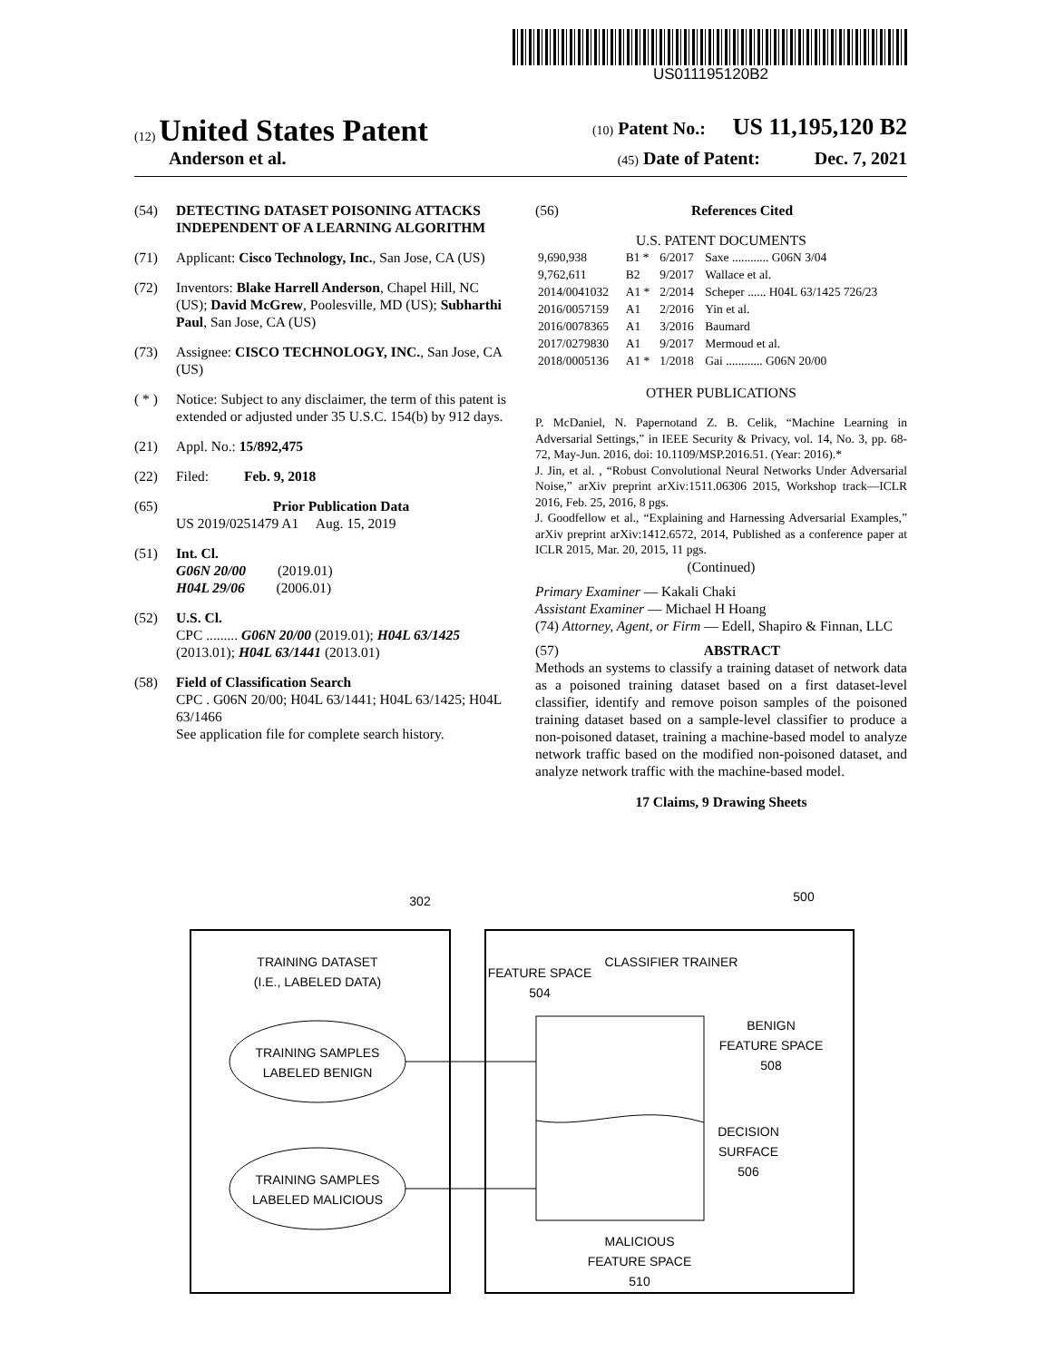US011195120B2
(12) United States Patent
(10) Patent No.: US 11,195,120 B2
Anderson et al.
(45) Date of Patent: Dec. 7, 2021
(54) DETECTING DATASET POISONING ATTACKS INDEPENDENT OF A LEARNING ALGORITHM
(71) Applicant: Cisco Technology, Inc., San Jose, CA (US)
(72) Inventors: Blake Harrell Anderson, Chapel Hill, NC (US); David McGrew, Poolesville, MD (US); Subharthi Paul, San Jose, CA (US)
(73) Assignee: CISCO TECHNOLOGY, INC., San Jose, CA (US)
( * )
Notice: Subject to any disclaimer, the term of this patent is extended or adjusted under 35 U.S.C. 154(b) by 912 days.
(21) Appl. No.: 15/892,475
(22) Filed: Feb. 9, 2018
(65) Prior Publication Data
US 2019/0251479 A1 Aug. 15, 2019
(51) Int. Cl.
G06N 20/00 (2019.01)
H04L 29/06 (2006.01)
(52) U.S. Cl.
CPC ......... G06N 20/00 (2019.01); H04L 63/1425 (2013.01); H04L 63/1441 (2013.01)
(58) Field of Classification Search
CPC . G06N 20/00; H04L 63/1441; H04L 63/1425; H04L 63/1466
See application file for complete search history.
(56) References Cited
U.S. PATENT DOCUMENTS
| 9,690,938 | B1 * | 6/2017 | Saxe ............ G06N 3/04 |
| 9,762,611 | B2 | 9/2017 | Wallace et al. |
| 2014/0041032 | A1 * | 2/2014 | Scheper ...... H04L 63/1425 726/23 |
| 2016/0057159 | A1 | 2/2016 | Yin et al. |
| 2016/0078365 | A1 | 3/2016 | Baumard |
| 2017/0279830 | A1 | 9/2017 | Mermoud et al. |
| 2018/0005136 | A1 * | 1/2018 | Gai ............ G06N 20/00 |
OTHER PUBLICATIONS
P. McDaniel, N. Papernotand Z. B. Celik, “Machine Learning in Adversarial Settings,” in IEEE Security & Privacy, vol. 14, No. 3, pp. 68-72, May-Jun. 2016, doi: 10.1109/MSP.2016.51. (Year: 2016).*
J. Jin, et al. , “Robust Convolutional Neural Networks Under Adversarial Noise,” arXiv preprint arXiv:1511.06306 2015, Workshop track—ICLR 2016, Feb. 25, 2016, 8 pgs.
J. Goodfellow et al., “Explaining and Harnessing Adversarial Examples,” arXiv preprint arXiv:1412.6572, 2014, Published as a conference paper at ICLR 2015, Mar. 20, 2015, 11 pgs.
(Continued)
Primary Examiner — Kakali Chaki
Assistant Examiner — Michael H Hoang
(74) Attorney, Agent, or Firm — Edell, Shapiro & Finnan, LLC
(57) ABSTRACT
Methods an systems to classify a training dataset of network data as a poisoned training dataset based on a first dataset-level classifier, identify and remove poison samples of the poisoned training dataset based on a sample-level classifier to produce a non-poisoned dataset, training a machine-based model to analyze network traffic based on the modified non-poisoned dataset, and analyze network traffic with the machine-based model.
17 Claims, 9 Drawing Sheets
302
500
TRAINING DATASET
(I.E., LABELED DATA)
TRAINING SAMPLES
LABELED BENIGN
TRAINING SAMPLES
LABELED MALICIOUS
CLASSIFIER TRAINER
FEATURE SPACE
504
BENIGN
FEATURE SPACE
508
DECISION
SURFACE
506
MALICIOUS
FEATURE SPACE
510